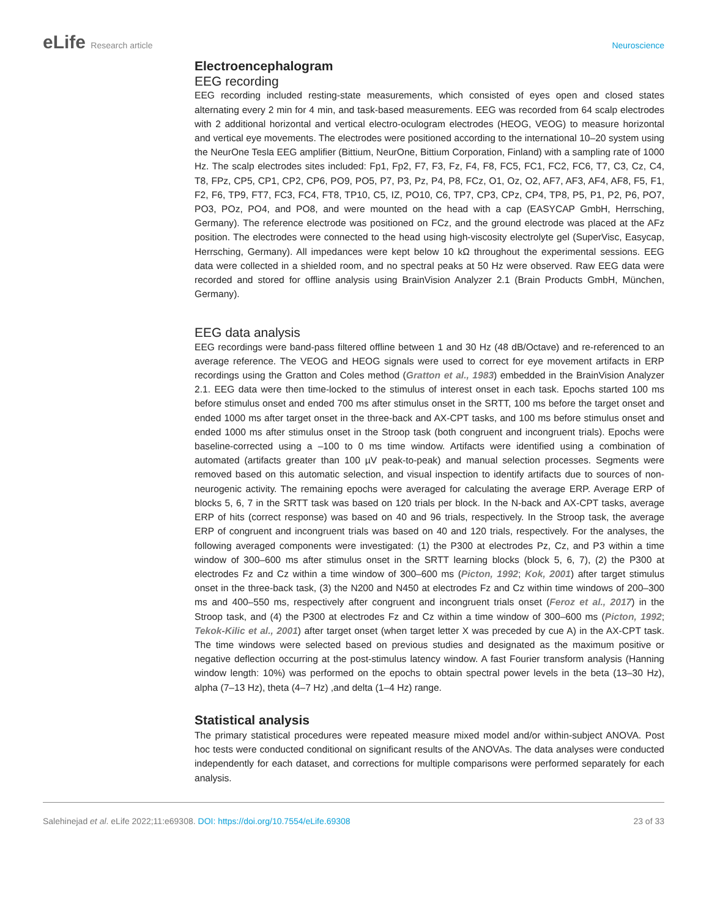eLife Research article Neuroscience
Electroencephalogram
EEG recording
EEG recording included resting-state measurements, which consisted of eyes open and closed states alternating every 2 min for 4 min, and task-based measurements. EEG was recorded from 64 scalp electrodes with 2 additional horizontal and vertical electro-oculogram electrodes (HEOG, VEOG) to measure horizontal and vertical eye movements. The electrodes were positioned according to the international 10–20 system using the NeurOne Tesla EEG amplifier (Bittium, NeurOne, Bittium Corporation, Finland) with a sampling rate of 1000 Hz. The scalp electrodes sites included: Fp1, Fp2, F7, F3, Fz, F4, F8, FC5, FC1, FC2, FC6, T7, C3, Cz, C4, T8, FPz, CP5, CP1, CP2, CP6, PO9, PO5, P7, P3, Pz, P4, P8, FCz, O1, Oz, O2, AF7, AF3, AF4, AF8, F5, F1, F2, F6, TP9, FT7, FC3, FC4, FT8, TP10, C5, IZ, PO10, C6, TP7, CP3, CPz, CP4, TP8, P5, P1, P2, P6, PO7, PO3, POz, PO4, and PO8, and were mounted on the head with a cap (EASYCAP GmbH, Herrsching, Germany). The reference electrode was positioned on FCz, and the ground electrode was placed at the AFz position. The electrodes were connected to the head using high-viscosity electrolyte gel (SuperVisc, Easycap, Herrsching, Germany). All impedances were kept below 10 kΩ throughout the experimental sessions. EEG data were collected in a shielded room, and no spectral peaks at 50 Hz were observed. Raw EEG data were recorded and stored for offline analysis using BrainVision Analyzer 2.1 (Brain Products GmbH, München, Germany).
EEG data analysis
EEG recordings were band-pass filtered offline between 1 and 30 Hz (48 dB/Octave) and re-referenced to an average reference. The VEOG and HEOG signals were used to correct for eye movement artifacts in ERP recordings using the Gratton and Coles method (Gratton et al., 1983) embedded in the BrainVision Analyzer 2.1. EEG data were then time-locked to the stimulus of interest onset in each task. Epochs started 100 ms before stimulus onset and ended 700 ms after stimulus onset in the SRTT, 100 ms before the target onset and ended 1000 ms after target onset in the three-back and AX-CPT tasks, and 100 ms before stimulus onset and ended 1000 ms after stimulus onset in the Stroop task (both congruent and incongruent trials). Epochs were baseline-corrected using a –100 to 0 ms time window. Artifacts were identified using a combination of automated (artifacts greater than 100 µV peak-to-peak) and manual selection processes. Segments were removed based on this automatic selection, and visual inspection to identify artifacts due to sources of non-neurogenic activity. The remaining epochs were averaged for calculating the average ERP. Average ERP of blocks 5, 6, 7 in the SRTT task was based on 120 trials per block. In the N-back and AX-CPT tasks, average ERP of hits (correct response) was based on 40 and 96 trials, respectively. In the Stroop task, the average ERP of congruent and incongruent trials was based on 40 and 120 trials, respectively. For the analyses, the following averaged components were investigated: (1) the P300 at electrodes Pz, Cz, and P3 within a time window of 300–600 ms after stimulus onset in the SRTT learning blocks (block 5, 6, 7), (2) the P300 at electrodes Fz and Cz within a time window of 300–600 ms (Picton, 1992; Kok, 2001) after target stimulus onset in the three-back task, (3) the N200 and N450 at electrodes Fz and Cz within time windows of 200–300 ms and 400–550 ms, respectively after congruent and incongruent trials onset (Feroz et al., 2017) in the Stroop task, and (4) the P300 at electrodes Fz and Cz within a time window of 300–600 ms (Picton, 1992; Tekok-Kilic et al., 2001) after target onset (when target letter X was preceded by cue A) in the AX-CPT task. The time windows were selected based on previous studies and designated as the maximum positive or negative deflection occurring at the post-stimulus latency window. A fast Fourier transform analysis (Hanning window length: 10%) was performed on the epochs to obtain spectral power levels in the beta (13–30 Hz), alpha (7–13 Hz), theta (4–7 Hz) ,and delta (1–4 Hz) range.
Statistical analysis
The primary statistical procedures were repeated measure mixed model and/or within-subject ANOVA. Post hoc tests were conducted conditional on significant results of the ANOVAs. The data analyses were conducted independently for each dataset, and corrections for multiple comparisons were performed separately for each analysis.
Salehinejad et al. eLife 2022;11:e69308. DOI: https://doi.org/10.7554/eLife.69308
23 of 33